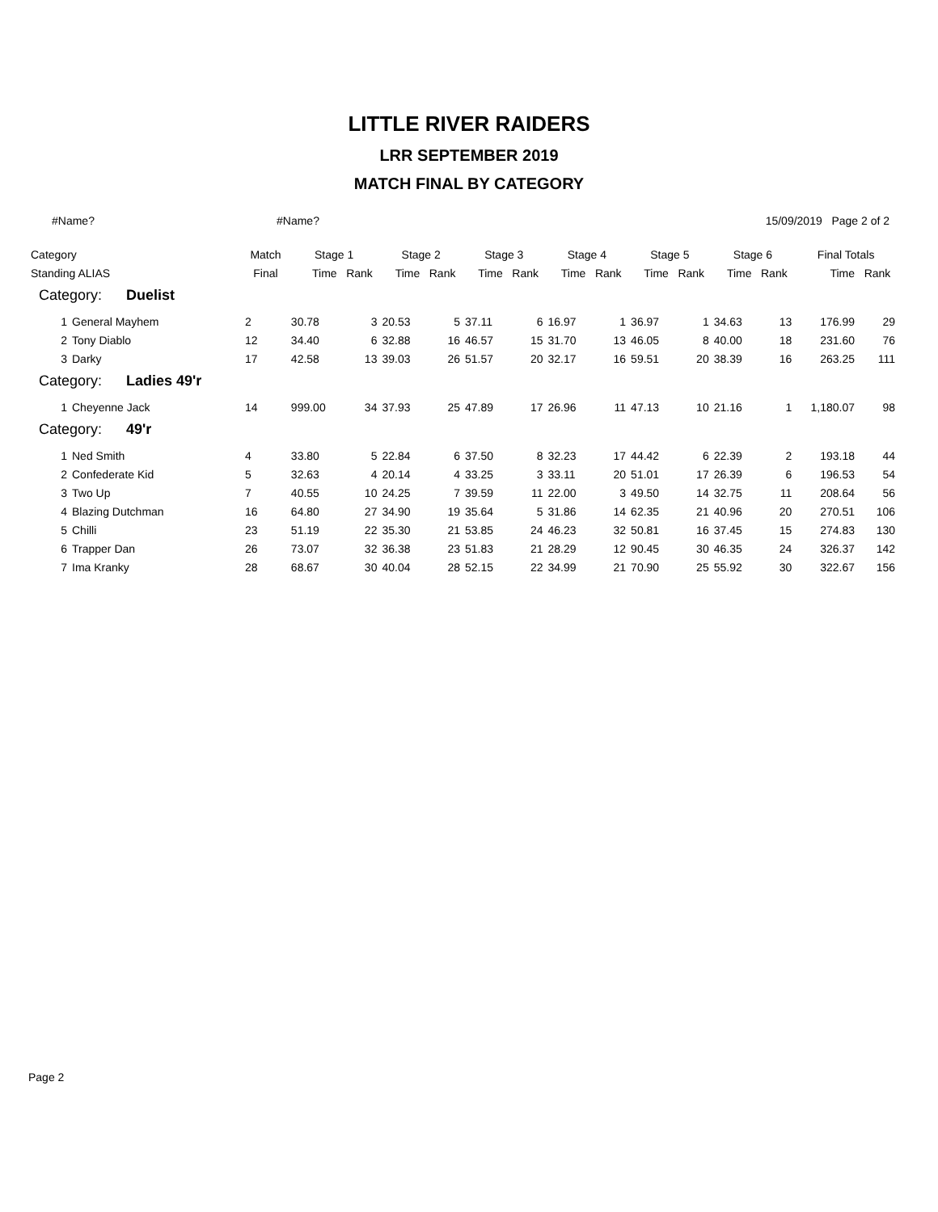LITTLE RIVER RAIDERS
LRR SEPTEMBER 2019
MATCH FINAL BY CATEGORY
#Name? #Name? 15/09/2019 Page 2 of 2
| Category | | Match | Stage 1 | | Stage 2 | | Stage 3 | | Stage 4 | | Stage 5 | | Stage 6 | | Final Totals | |
| --- | --- | --- | --- | --- | --- | --- | --- | --- | --- | --- | --- | --- | --- | --- | --- | --- |
| Standing ALIAS | | Final | Time | Rank | Time | Rank | Time | Rank | Time | Rank | Time | Rank | Time | Rank | Time | Rank |
| Category: Duelist | | | | | | | | | | | | | | | | |
| 1 | General Mayhem | 2 | 30.78 | 3 | 20.53 | 5 | 37.11 | 6 | 16.97 | 1 | 36.97 | 1 | 34.63 | 13 | 176.99 | 29 |
| 2 | Tony Diablo | 12 | 34.40 | 6 | 32.88 | 16 | 46.57 | 15 | 31.70 | 13 | 46.05 | 8 | 40.00 | 18 | 231.60 | 76 |
| 3 | Darky | 17 | 42.58 | 13 | 39.03 | 26 | 51.57 | 20 | 32.17 | 16 | 59.51 | 20 | 38.39 | 16 | 263.25 | 111 |
| Category: Ladies 49'r | | | | | | | | | | | | | | | | |
| 1 | Cheyenne Jack | 14 | 999.00 | 34 | 37.93 | 25 | 47.89 | 17 | 26.96 | 11 | 47.13 | 10 | 21.16 | 1 | 1,180.07 | 98 |
| Category: 49'r | | | | | | | | | | | | | | | | |
| 1 | Ned Smith | 4 | 33.80 | 5 | 22.84 | 6 | 37.50 | 8 | 32.23 | 17 | 44.42 | 6 | 22.39 | 2 | 193.18 | 44 |
| 2 | Confederate Kid | 5 | 32.63 | 4 | 20.14 | 4 | 33.25 | 3 | 33.11 | 20 | 51.01 | 17 | 26.39 | 6 | 196.53 | 54 |
| 3 | Two Up | 7 | 40.55 | 10 | 24.25 | 7 | 39.59 | 11 | 22.00 | 3 | 49.50 | 14 | 32.75 | 11 | 208.64 | 56 |
| 4 | Blazing Dutchman | 16 | 64.80 | 27 | 34.90 | 19 | 35.64 | 5 | 31.86 | 14 | 62.35 | 21 | 40.96 | 20 | 270.51 | 106 |
| 5 | Chilli | 23 | 51.19 | 22 | 35.30 | 21 | 53.85 | 24 | 46.23 | 32 | 50.81 | 16 | 37.45 | 15 | 274.83 | 130 |
| 6 | Trapper Dan | 26 | 73.07 | 32 | 36.38 | 23 | 51.83 | 21 | 28.29 | 12 | 90.45 | 30 | 46.35 | 24 | 326.37 | 142 |
| 7 | Ima Kranky | 28 | 68.67 | 30 | 40.04 | 28 | 52.15 | 22 | 34.99 | 21 | 70.90 | 25 | 55.92 | 30 | 322.67 | 156 |
Page 2